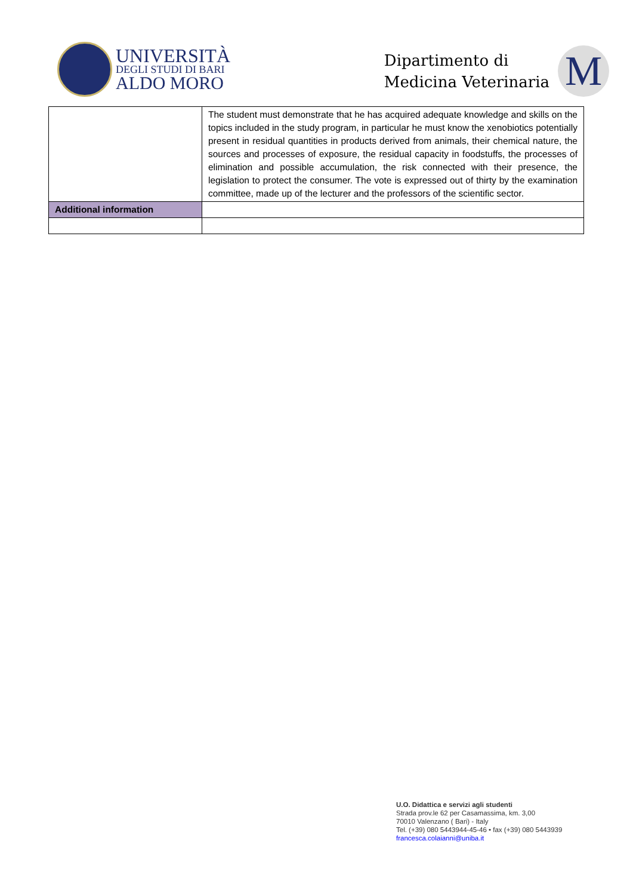UNIVERSITÀ
DEGLI STUDI DI BARI
ALDO MORO
Dipartimento di
Medicina Veterinaria
M
| | The student must demonstrate that he has acquired adequate knowledge and skills on the topics included in the study program, in particular he must know the xenobiotics potentially present in residual quantities in products derived from animals, their chemical nature, the sources and processes of exposure, the residual capacity in foodstuffs, the processes of elimination and possible accumulation, the risk connected with their presence, the legislation to protect the consumer. The vote is expressed out of thirty by the examination committee, made up of the lecturer and the professors of the scientific sector. |
| Additional information | |
U.O. Didattica e servizi agli studenti
Strada prov.le 62 per Casamassima, km. 3,00
70010 Valenzano ( Bari) - Italy
Tel. (+39) 080 5443944-45-46 • fax (+39) 080 5443939
francesca.colaianni@uniba.it